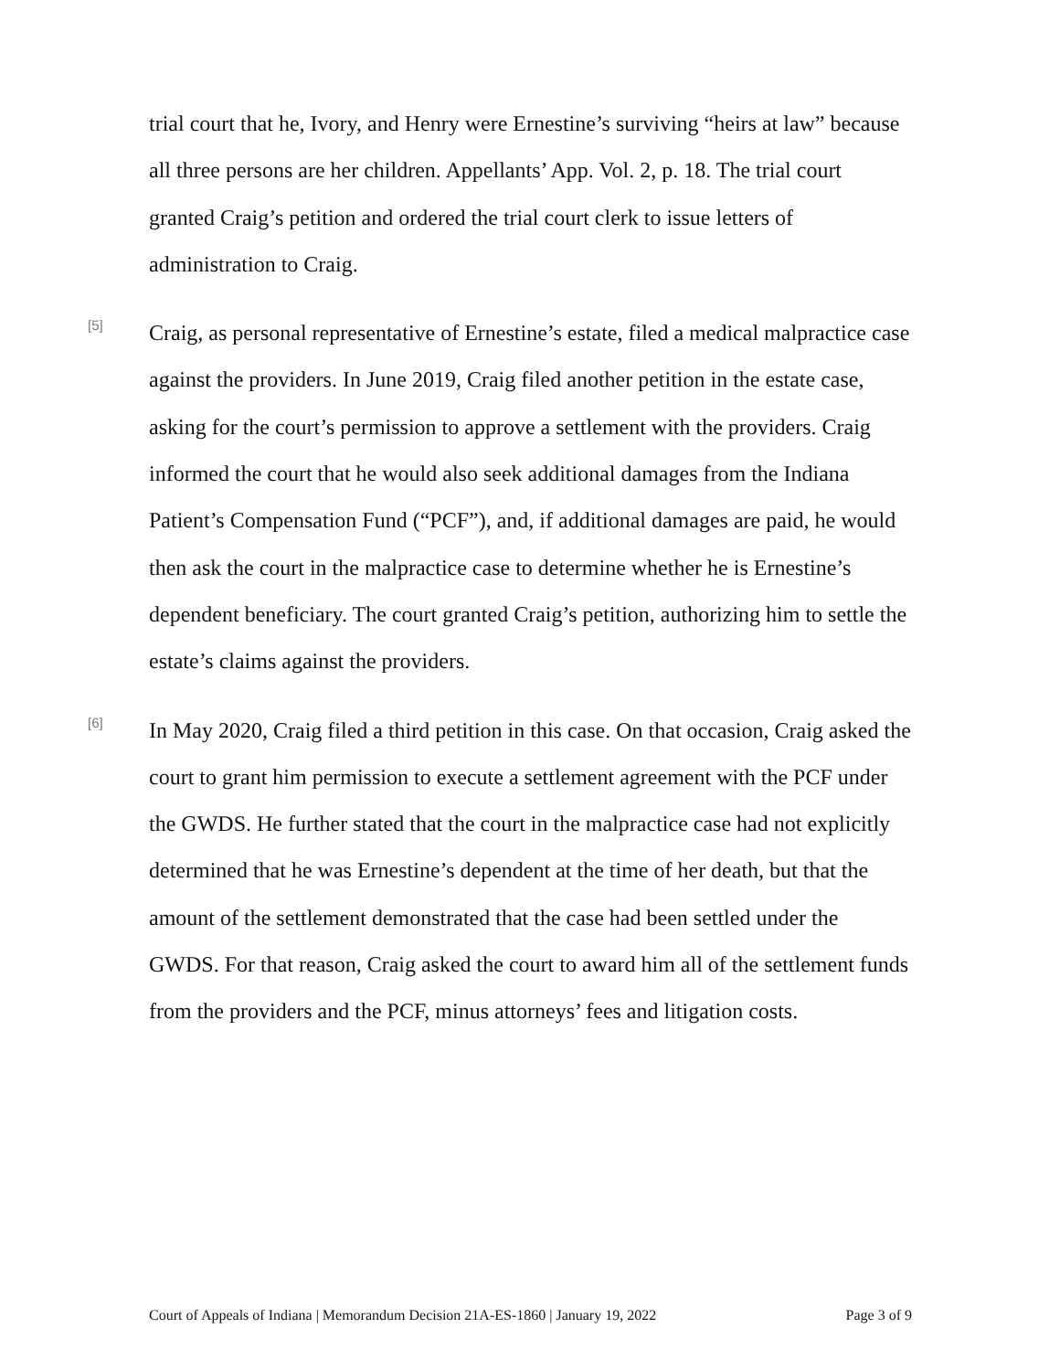trial court that he, Ivory, and Henry were Ernestine’s surviving “heirs at law” because all three persons are her children. Appellants’ App. Vol. 2, p. 18. The trial court granted Craig’s petition and ordered the trial court clerk to issue letters of administration to Craig.
[5]
Craig, as personal representative of Ernestine’s estate, filed a medical malpractice case against the providers. In June 2019, Craig filed another petition in the estate case, asking for the court’s permission to approve a settlement with the providers. Craig informed the court that he would also seek additional damages from the Indiana Patient’s Compensation Fund (“PCF”), and, if additional damages are paid, he would then ask the court in the malpractice case to determine whether he is Ernestine’s dependent beneficiary. The court granted Craig’s petition, authorizing him to settle the estate’s claims against the providers.
[6]
In May 2020, Craig filed a third petition in this case. On that occasion, Craig asked the court to grant him permission to execute a settlement agreement with the PCF under the GWDS. He further stated that the court in the malpractice case had not explicitly determined that he was Ernestine’s dependent at the time of her death, but that the amount of the settlement demonstrated that the case had been settled under the GWDS. For that reason, Craig asked the court to award him all of the settlement funds from the providers and the PCF, minus attorneys’ fees and litigation costs.
Court of Appeals of Indiana | Memorandum Decision 21A-ES-1860 | January 19, 2022 Page 3 of 9